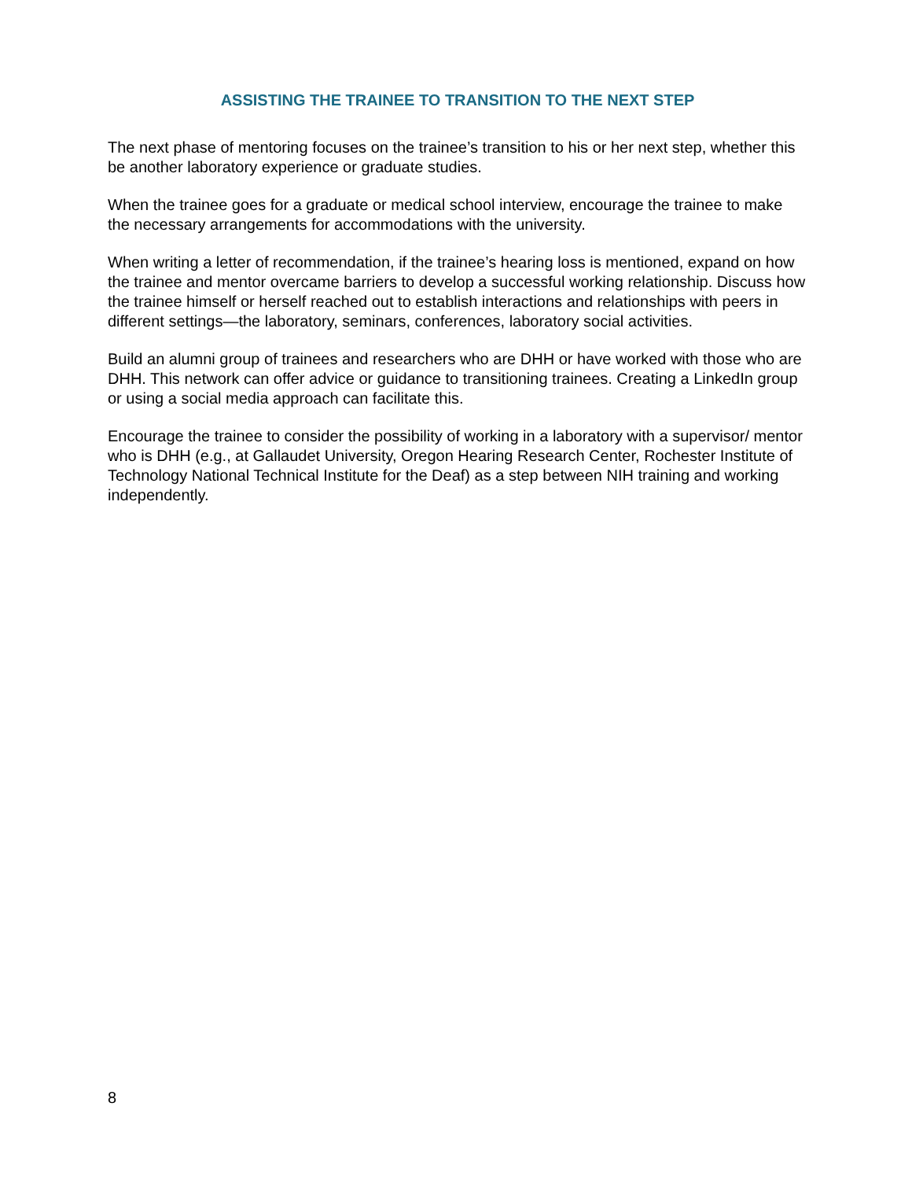ASSISTING THE TRAINEE TO TRANSITION TO THE NEXT STEP
The next phase of mentoring focuses on the trainee’s transition to his or her next step, whether this be another laboratory experience or graduate studies.
When the trainee goes for a graduate or medical school interview, encourage the trainee to make the necessary arrangements for accommodations with the university.
When writing a letter of recommendation, if the trainee’s hearing loss is mentioned, expand on how the trainee and mentor overcame barriers to develop a successful working relationship. Discuss how the trainee himself or herself reached out to establish interactions and relationships with peers in different settings—the laboratory, seminars, conferences, laboratory social activities.
Build an alumni group of trainees and researchers who are DHH or have worked with those who are DHH. This network can offer advice or guidance to transitioning trainees. Creating a LinkedIn group or using a social media approach can facilitate this.
Encourage the trainee to consider the possibility of working in a laboratory with a supervisor/ mentor who is DHH (e.g., at Gallaudet University, Oregon Hearing Research Center, Rochester Institute of Technology National Technical Institute for the Deaf) as a step between NIH training and working independently.
8